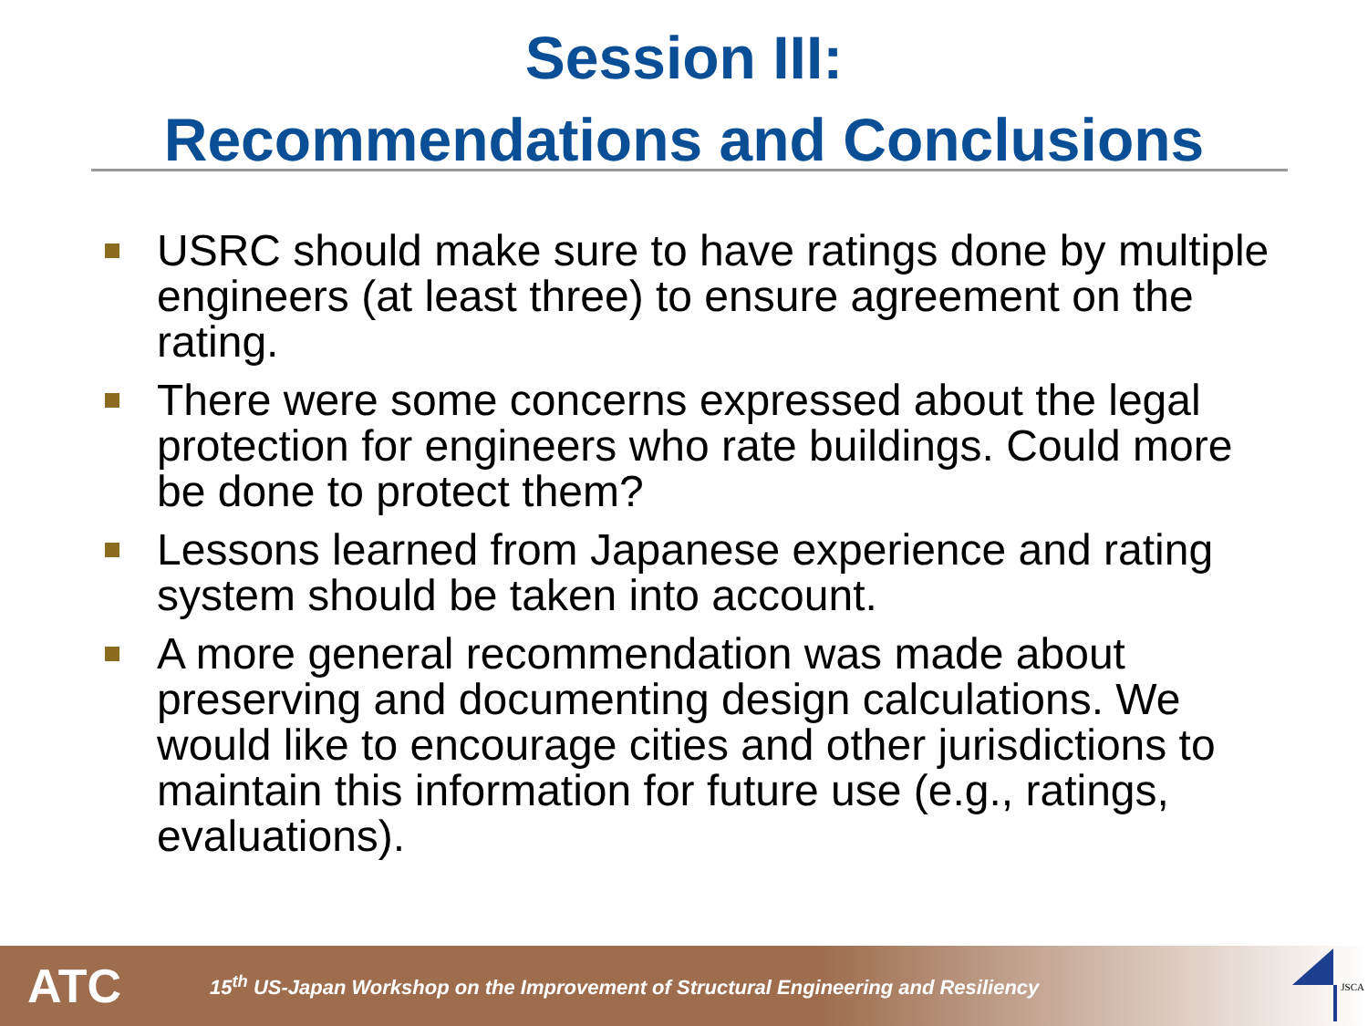Session III:
Recommendations and Conclusions
USRC should make sure to have ratings done by multiple engineers (at least three) to ensure agreement on the rating.
There were some concerns expressed about the legal protection for engineers who rate buildings. Could more be done to protect them?
Lessons learned from Japanese experience and rating system should be taken into account.
A more general recommendation was made about preserving and documenting design calculations. We would like to encourage cities and other jurisdictions to maintain this information for future use (e.g., ratings, evaluations).
ATC
15<sup>th</sup> US-Japan Workshop on the Improvement of Structural Engineering and Resiliency
JSCA